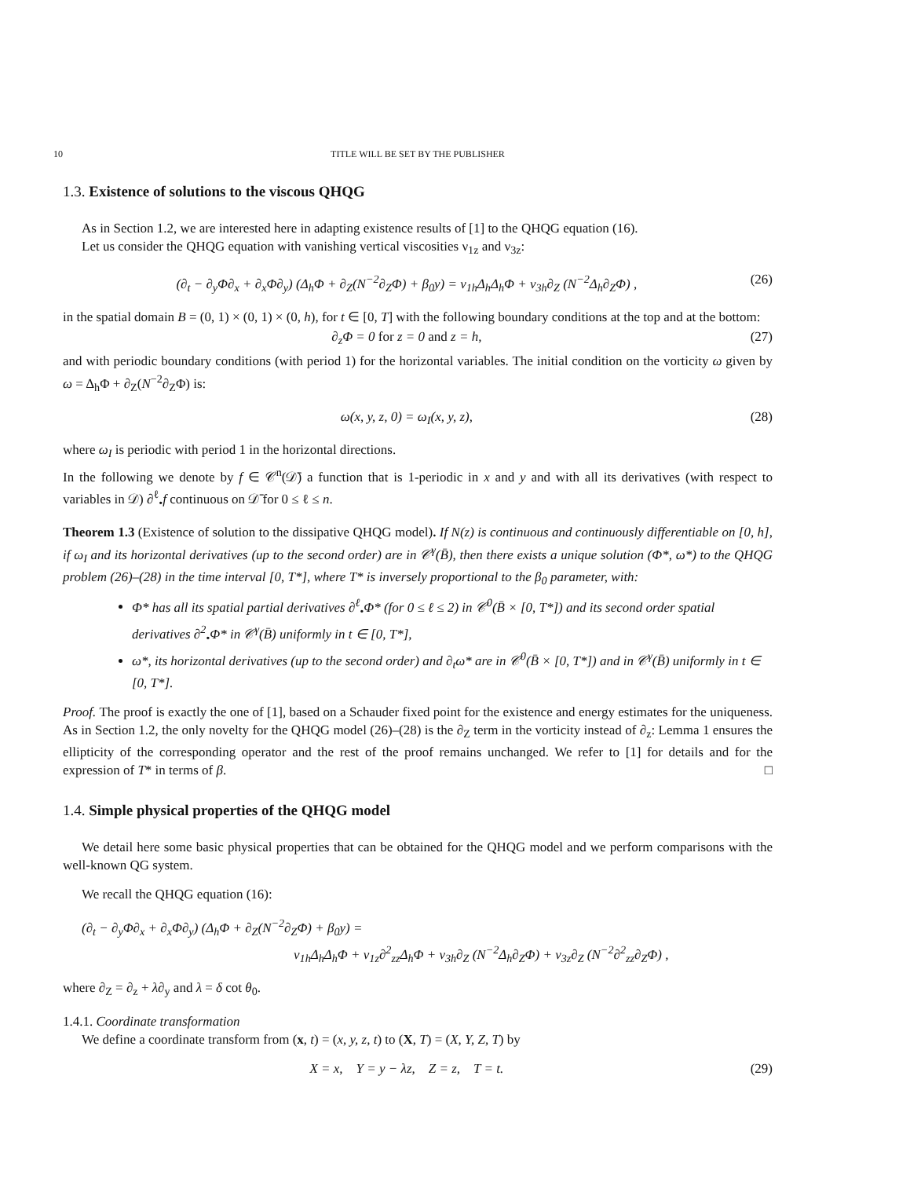10 TITLE WILL BE SET BY THE PUBLISHER
1.3. Existence of solutions to the viscous QHQG
As in Section 1.2, we are interested here in adapting existence results of [1] to the QHQG equation (16).
Let us consider the QHQG equation with vanishing vertical viscosities ν<sub>1z</sub> and ν<sub>3z</sub>:
(∂<sub>t</sub> − ∂<sub>y</sub>Φ∂<sub>x</sub> + ∂<sub>x</sub>Φ∂<sub>y</sub>) (Δ<sub>h</sub>Φ + ∂<sub>Z</sub>(N<sup>−2</sup>∂<sub>Z</sub>Φ) + β<sub>0</sub>y) = ν<sub>1h</sub>Δ<sub>h</sub>Δ<sub>h</sub>Φ + ν<sub>3h</sub>∂<sub>Z</sub> (N<sup>−2</sup>Δ<sub>h</sub>∂<sub>Z</sub>Φ) , (26)
in the spatial domain B = (0, 1) × (0, 1) × (0, h), for t ∈ [0, T] with the following boundary conditions at the top and at the bottom:
∂<sub>z</sub>Φ = 0 for z = 0 and z = h, (27)
and with periodic boundary conditions (with period 1) for the horizontal variables. The initial condition on the vorticity ω given by ω = Δ<sub>h</sub>Φ + ∂<sub>Z</sub>(N<sup>−2</sup>∂<sub>Z</sub>Φ) is:
ω(x, y, z, 0) = ω<sub>I</sub>(x, y, z), (28)
where ω<sub>I</sub> is periodic with period 1 in the horizontal directions.
In the following we denote by f ∈ 𝒞<sup>n</sup>(𝒟̄) a function that is 1-periodic in x and y and with all its derivatives (with respect to variables in 𝒟) ∂<sup>ℓ</sup><sub>•</sub>f continuous on 𝒟̄ for 0 ≤ ℓ ≤ n.
Theorem 1.3 (Existence of solution to the dissipative QHQG model). If N(z) is continuous and continuously differentiable on [0, h], if ω<sub>I</sub> and its horizontal derivatives (up to the second order) are in 𝒞<sup>γ</sup>(B̄), then there exists a unique solution (Φ*, ω*) to the QHQG problem (26)–(28) in the time interval [0, T*], where T* is inversely proportional to the β<sub>0</sub> parameter, with:
Φ* has all its spatial partial derivatives ∂<sup>ℓ</sup><sub>•</sub>Φ* (for 0 ≤ ℓ ≤ 2) in 𝒞<sup>0</sup>(B̄ × [0, T*]) and its second order spatial derivatives ∂<sup>2</sup><sub>•</sub>Φ* in 𝒞<sup>γ</sup>(B̄) uniformly in t ∈ [0, T*],
ω*, its horizontal derivatives (up to the second order) and ∂<sub>t</sub>ω* are in 𝒞<sup>0</sup>(B̄ × [0, T*]) and in 𝒞<sup>γ</sup>(B̄) uniformly in t ∈ [0, T*].
Proof. The proof is exactly the one of [1], based on a Schauder fixed point for the existence and energy estimates for the uniqueness. As in Section 1.2, the only novelty for the QHQG model (26)–(28) is the ∂<sub>Z</sub> term in the vorticity instead of ∂<sub>z</sub>: Lemma 1 ensures the ellipticity of the corresponding operator and the rest of the proof remains unchanged. We refer to [1] for details and for the expression of T* in terms of β. □
1.4. Simple physical properties of the QHQG model
We detail here some basic physical properties that can be obtained for the QHQG model and we perform comparisons with the well-known QG system.
We recall the QHQG equation (16):
(∂<sub>t</sub> − ∂<sub>y</sub>Φ∂<sub>x</sub> + ∂<sub>x</sub>Φ∂<sub>y</sub>) (Δ<sub>h</sub>Φ + ∂<sub>Z</sub>(N<sup>−2</sup>∂<sub>Z</sub>Φ) + β<sub>0</sub>y) =
ν<sub>1h</sub>Δ<sub>h</sub>Δ<sub>h</sub>Φ + ν<sub>1z</sub>∂<sup>2</sup><sub>zz</sub>Δ<sub>h</sub>Φ + ν<sub>3h</sub>∂<sub>Z</sub> (N<sup>−2</sup>Δ<sub>h</sub>∂<sub>Z</sub>Φ) + ν<sub>3z</sub>∂<sub>Z</sub> (N<sup>−2</sup>∂<sup>2</sup><sub>zz</sub>∂<sub>Z</sub>Φ) ,
where ∂<sub>Z</sub> = ∂<sub>z</sub> + λ∂<sub>y</sub> and λ = δ cot θ<sub>0</sub>.
1.4.1. Coordinate transformation
We define a coordinate transform from (x, t) = (x, y, z, t) to (X, T) = (X, Y, Z, T) by
X = x, Y = y − λz, Z = z, T = t. (29)